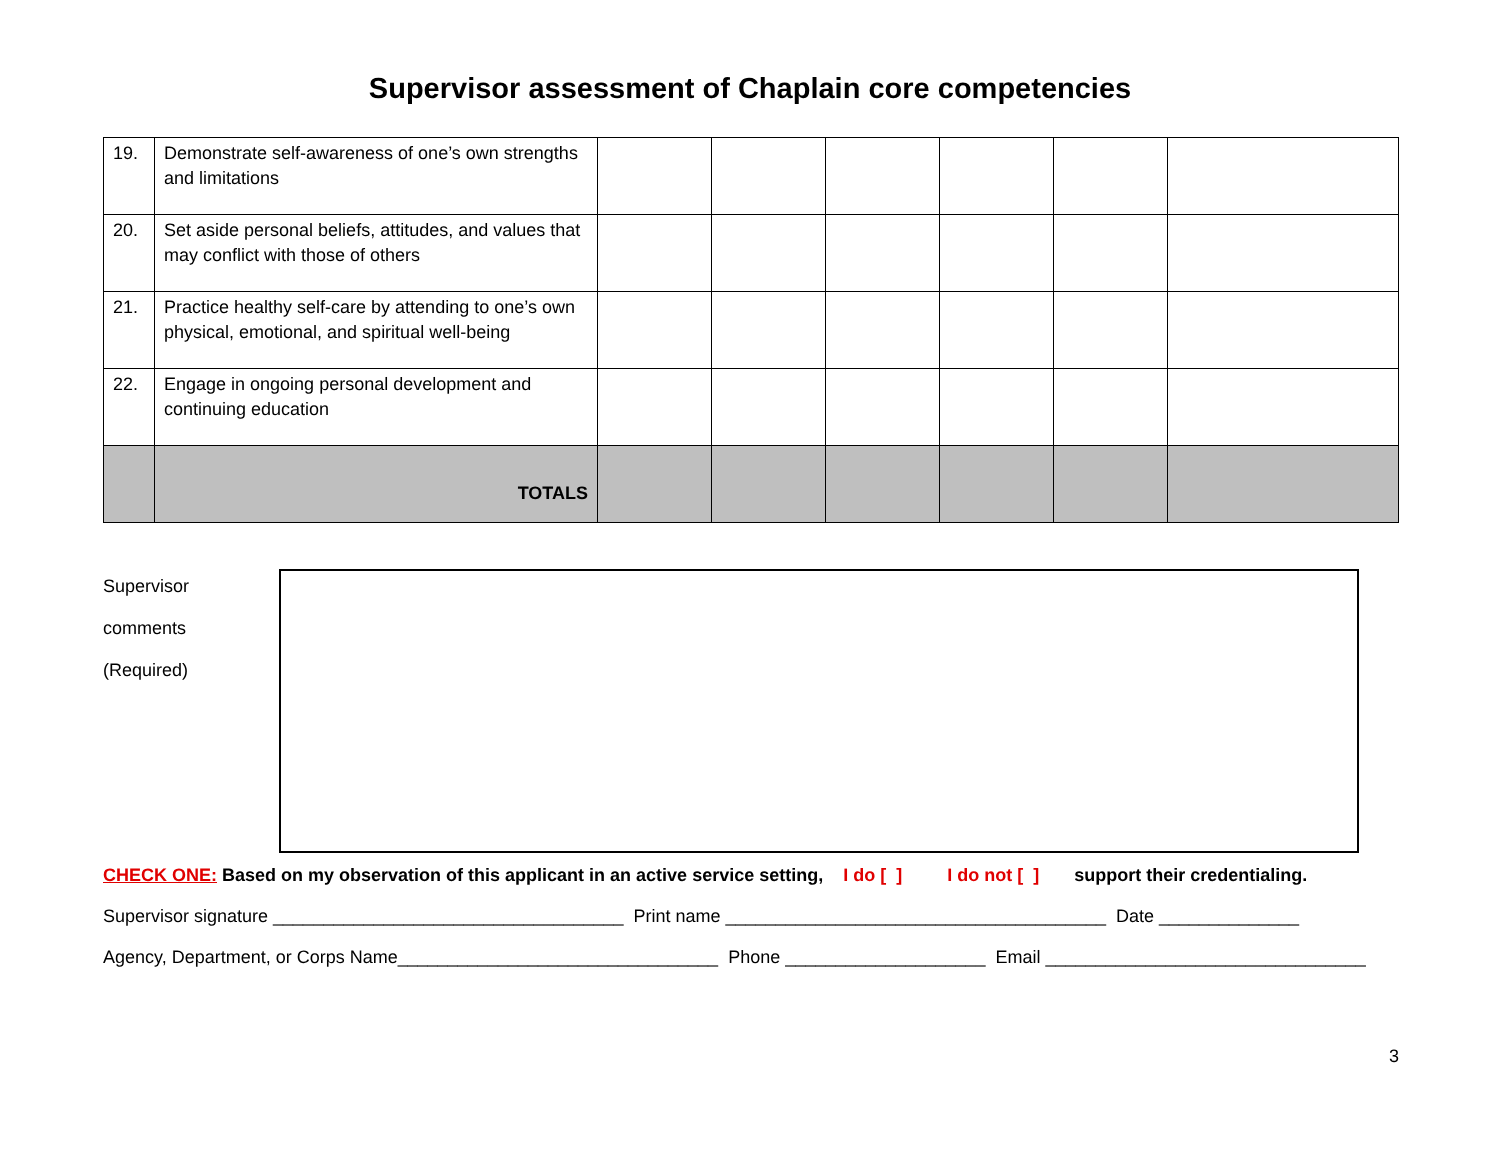Supervisor assessment of Chaplain core competencies
| 19. | Demonstrate self-awareness of one’s own strengths and limitations | | | | | | |
| 20. | Set aside personal beliefs, attitudes, and values that may conflict with those of others | | | | | | |
| 21. | Practice healthy self-care by attending to one’s own physical, emotional, and spiritual well-being | | | | | | |
| 22. | Engage in ongoing personal development and continuing education | | | | | | |
| | TOTALS | | | | | | |
Supervisor
comments
(Required)
CHECK ONE: Based on my observation of this applicant in an active service setting, I do [ ] I do not [ ] support their credentialing.
Supervisor signature ___________________________________ Print name ______________________________________ Date ______________
Agency, Department, or Corps Name________________________________ Phone ____________________ Email ________________________________
3